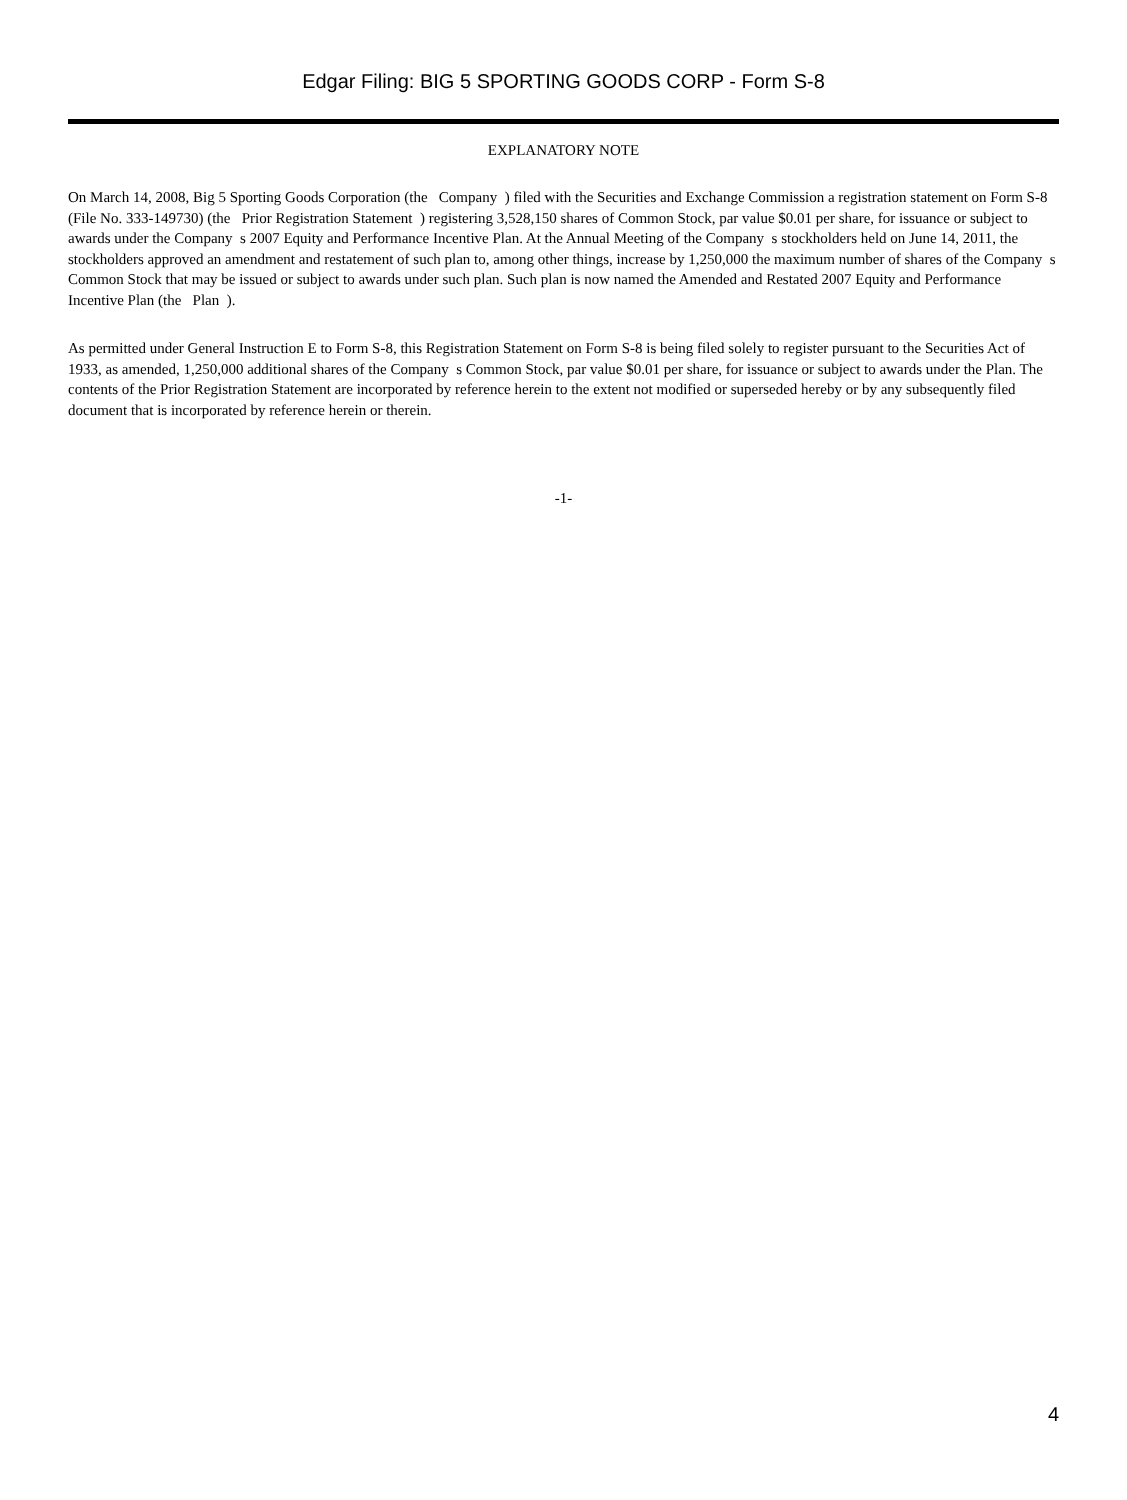Edgar Filing: BIG 5 SPORTING GOODS CORP - Form S-8
EXPLANATORY NOTE
On March 14, 2008, Big 5 Sporting Goods Corporation (the Company ) filed with the Securities and Exchange Commission a registration statement on Form S-8 (File No. 333-149730) (the Prior Registration Statement ) registering 3,528,150 shares of Common Stock, par value $0.01 per share, for issuance or subject to awards under the Company s 2007 Equity and Performance Incentive Plan. At the Annual Meeting of the Company s stockholders held on June 14, 2011, the stockholders approved an amendment and restatement of such plan to, among other things, increase by 1,250,000 the maximum number of shares of the Company s Common Stock that may be issued or subject to awards under such plan. Such plan is now named the Amended and Restated 2007 Equity and Performance Incentive Plan (the Plan ).
As permitted under General Instruction E to Form S-8, this Registration Statement on Form S-8 is being filed solely to register pursuant to the Securities Act of 1933, as amended, 1,250,000 additional shares of the Company s Common Stock, par value $0.01 per share, for issuance or subject to awards under the Plan. The contents of the Prior Registration Statement are incorporated by reference herein to the extent not modified or superseded hereby or by any subsequently filed document that is incorporated by reference herein or therein.
-1-
4